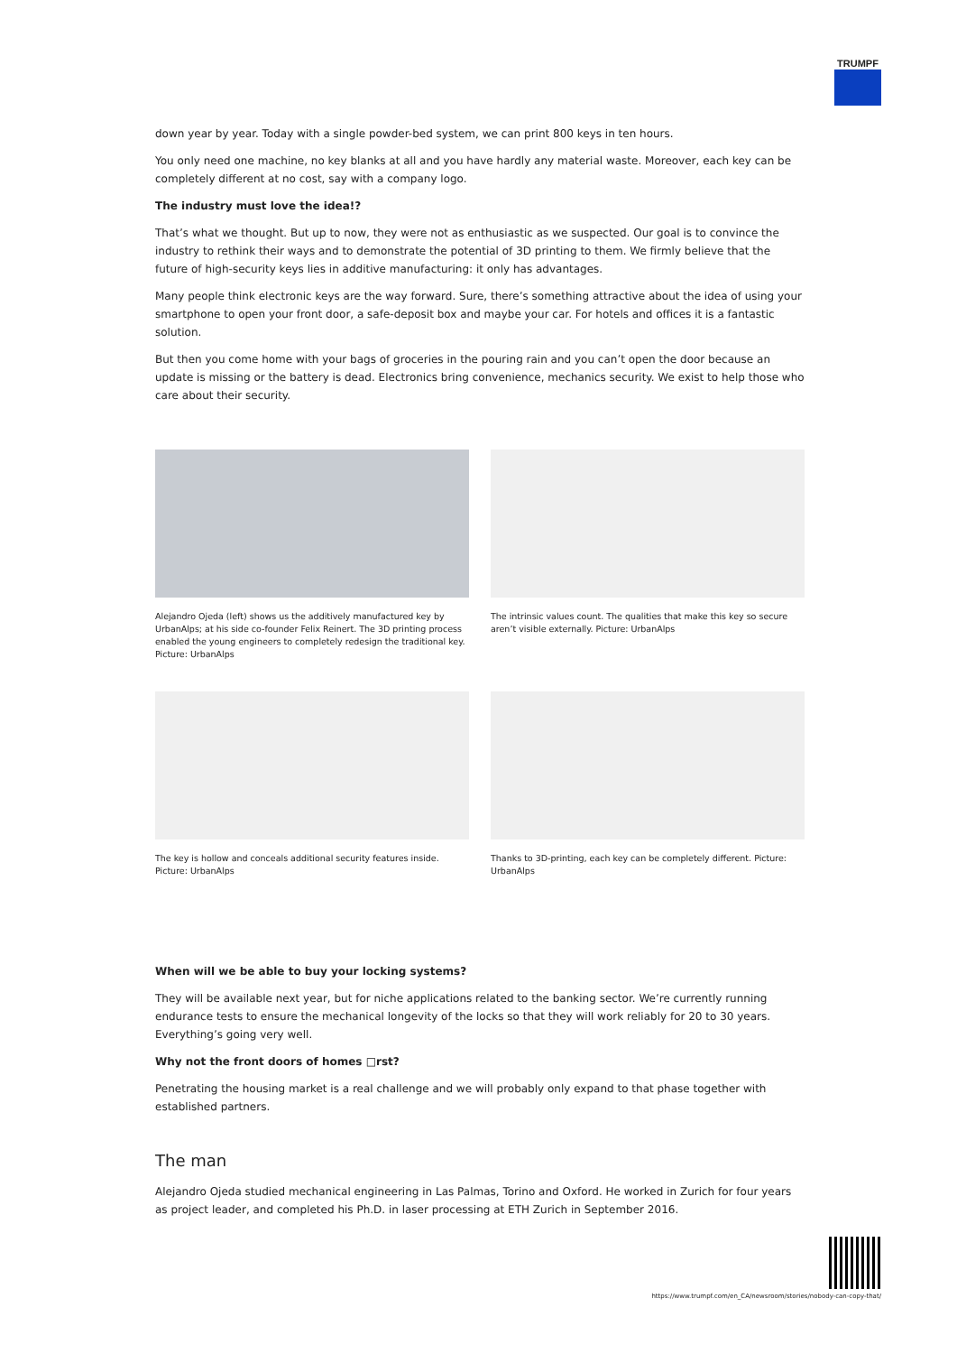TRUMPF
down year by year. Today with a single powder-bed system, we can print 800 keys in ten hours.
You only need one machine, no key blanks at all and you have hardly any material waste. Moreover, each key can be completely different at no cost, say with a company logo.
The industry must love the idea!?
That’s what we thought. But up to now, they were not as enthusiastic as we suspected. Our goal is to convince the industry to rethink their ways and to demonstrate the potential of 3D printing to them. We firmly believe that the future of high-security keys lies in additive manufacturing: it only has advantages.
Many people think electronic keys are the way forward. Sure, there’s something attractive about the idea of using your smartphone to open your front door, a safe-deposit box and maybe your car. For hotels and offices it is a fantastic solution.
But then you come home with your bags of groceries in the pouring rain and you can’t open the door because an update is missing or the battery is dead. Electronics bring convenience, mechanics security. We exist to help those who care about their security.
Alejandro Ojeda (left) shows us the additively manufactured key by UrbanAlps; at his side co-founder Felix Reinert. The 3D printing process enabled the young engineers to completely redesign the traditional key. Picture: UrbanAlps
The intrinsic values count. The qualities that make this key so secure aren’t visible externally. Picture: UrbanAlps
The key is hollow and conceals additional security features inside. Picture: UrbanAlps
Thanks to 3D-printing, each key can be completely different. Picture: UrbanAlps
When will we be able to buy your locking systems?
They will be available next year, but for niche applications related to the banking sector. We’re currently running endurance tests to ensure the mechanical longevity of the locks so that they will work reliably for 20 to 30 years. Everything’s going very well.
Why not the front doors of homes □rst?
Penetrating the housing market is a real challenge and we will probably only expand to that phase together with established partners.
The man
Alejandro Ojeda studied mechanical engineering in Las Palmas, Torino and Oxford. He worked in Zurich for four years as project leader, and completed his Ph.D. in laser processing at ETH Zurich in September 2016.
https://www.trumpf.com/en_CA/newsroom/stories/nobody-can-copy-that/